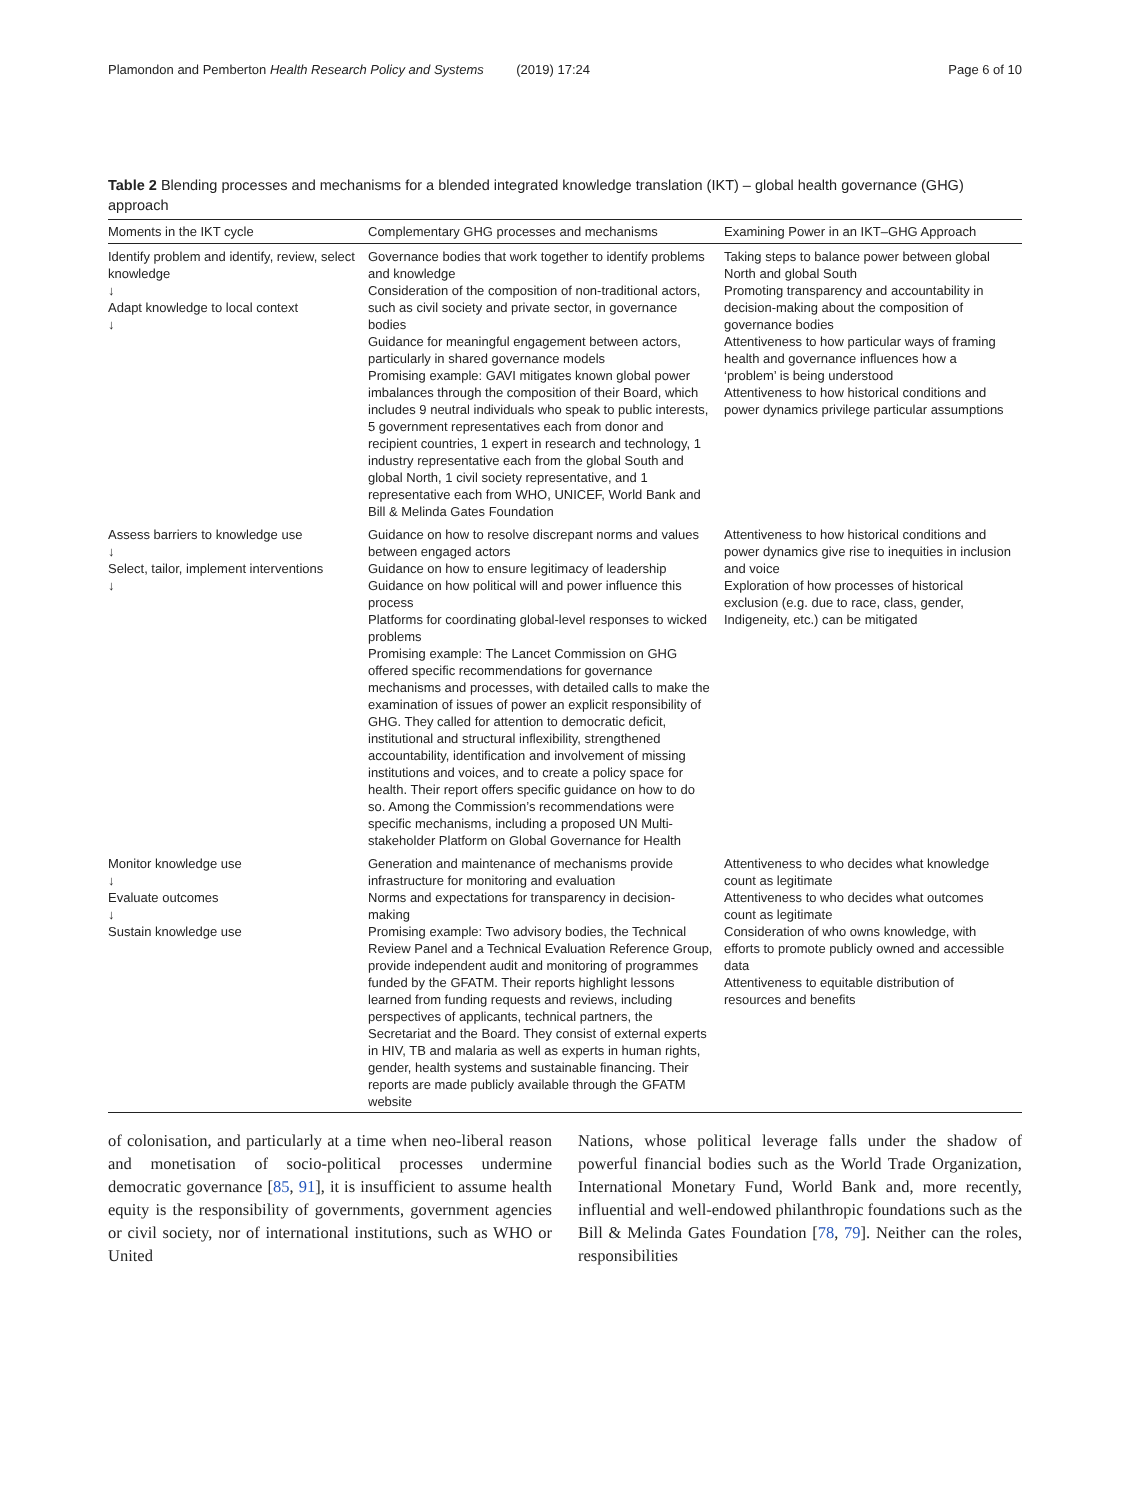Plamondon and Pemberton Health Research Policy and Systems (2019) 17:24 Page 6 of 10
Table 2 Blending processes and mechanisms for a blended integrated knowledge translation (IKT) – global health governance (GHG) approach
| Moments in the IKT cycle | Complementary GHG processes and mechanisms | Examining Power in an IKT–GHG Approach |
| --- | --- | --- |
| Identify problem and identify, review, select knowledge ↓ Adapt knowledge to local context ↓ | Governance bodies that work together to identify problems and knowledge Consideration of the composition of non-traditional actors, such as civil society and private sector, in governance bodies Guidance for meaningful engagement between actors, particularly in shared governance models Promising example: GAVI mitigates known global power imbalances through the composition of their Board, which includes 9 neutral individuals who speak to public interests, 5 government representatives each from donor and recipient countries, 1 expert in research and technology, 1 industry representative each from the global South and global North, 1 civil society representative, and 1 representative each from WHO, UNICEF, World Bank and Bill & Melinda Gates Foundation | Taking steps to balance power between global North and global South Promoting transparency and accountability in decision-making about the composition of governance bodies Attentiveness to how particular ways of framing health and governance influences how a ‘problem’ is being understood Attentiveness to how historical conditions and power dynamics privilege particular assumptions |
| Assess barriers to knowledge use ↓ Select, tailor, implement interventions ↓ | Guidance on how to resolve discrepant norms and values between engaged actors Guidance on how to ensure legitimacy of leadership Guidance on how political will and power influence this process Platforms for coordinating global-level responses to wicked problems Promising example: The Lancet Commission on GHG offered specific recommendations for governance mechanisms and processes, with detailed calls to make the examination of issues of power an explicit responsibility of GHG. They called for attention to democratic deficit, institutional and structural inflexibility, strengthened accountability, identification and involvement of missing institutions and voices, and to create a policy space for health. Their report offers specific guidance on how to do so. Among the Commission’s recommendations were specific mechanisms, including a proposed UN Multi-stakeholder Platform on Global Governance for Health | Attentiveness to how historical conditions and power dynamics give rise to inequities in inclusion and voice Exploration of how processes of historical exclusion (e.g. due to race, class, gender, Indigeneity, etc.) can be mitigated |
| Monitor knowledge use ↓ Evaluate outcomes ↓ Sustain knowledge use | Generation and maintenance of mechanisms provide infrastructure for monitoring and evaluation Norms and expectations for transparency in decision-making Promising example: Two advisory bodies, the Technical Review Panel and a Technical Evaluation Reference Group, provide independent audit and monitoring of programmes funded by the GFATM. Their reports highlight lessons learned from funding requests and reviews, including perspectives of applicants, technical partners, the Secretariat and the Board. They consist of external experts in HIV, TB and malaria as well as experts in human rights, gender, health systems and sustainable financing. Their reports are made publicly available through the GFATM website | Attentiveness to who decides what knowledge count as legitimate Attentiveness to who decides what outcomes count as legitimate Consideration of who owns knowledge, with efforts to promote publicly owned and accessible data Attentiveness to equitable distribution of resources and benefits |
of colonisation, and particularly at a time when neo-liberal reason and monetisation of socio-political processes undermine democratic governance [85, 91], it is insufficient to assume health equity is the responsibility of governments, government agencies or civil society, nor of international institutions, such as WHO or United
Nations, whose political leverage falls under the shadow of powerful financial bodies such as the World Trade Organization, International Monetary Fund, World Bank and, more recently, influential and well-endowed philanthropic foundations such as the Bill & Melinda Gates Foundation [78, 79]. Neither can the roles, responsibilities